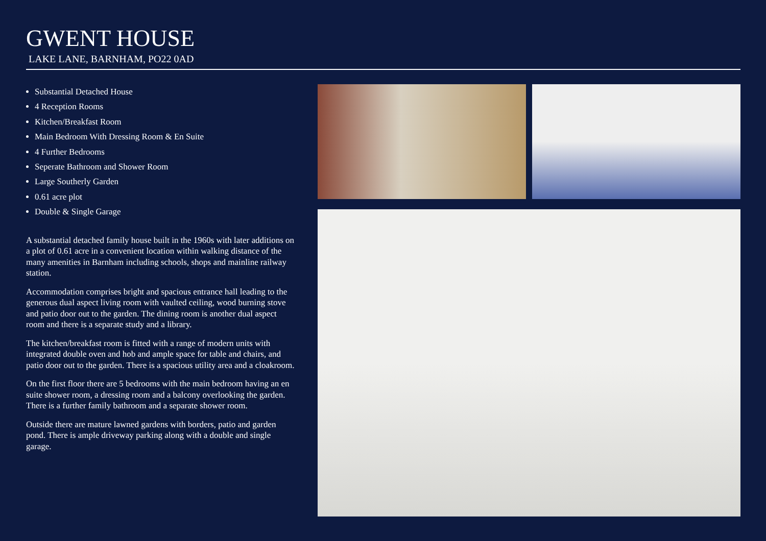GWENT HOUSE
LAKE LANE, BARNHAM, PO22 0AD
Substantial Detached House
4 Reception Rooms
Kitchen/Breakfast Room
Main Bedroom With Dressing Room & En Suite
4 Further Bedrooms
Seperate Bathroom and Shower Room
Large Southerly Garden
0.61 acre plot
Double & Single Garage
A substantial detached family house built in the 1960s with later additions on a plot of 0.61 acre in a convenient location within walking distance of the many amenities in Barnham including schools, shops and mainline railway station.
Accommodation comprises bright and spacious entrance hall leading to the generous dual aspect living room with vaulted ceiling, wood burning stove and patio door out to the garden. The dining room is another dual aspect room and there is a separate study and a library.
The kitchen/breakfast room is fitted with a range of modern units with integrated double oven and hob and ample space for table and chairs, and patio door out to the garden. There is a spacious utility area and a cloakroom.
On the first floor there are 5 bedrooms with the main bedroom having an en suite shower room, a dressing room and a balcony overlooking the garden. There is a further family bathroom and a separate shower room.
Outside there are mature lawned gardens with borders, patio and garden pond. There is ample driveway parking along with a double and single garage.